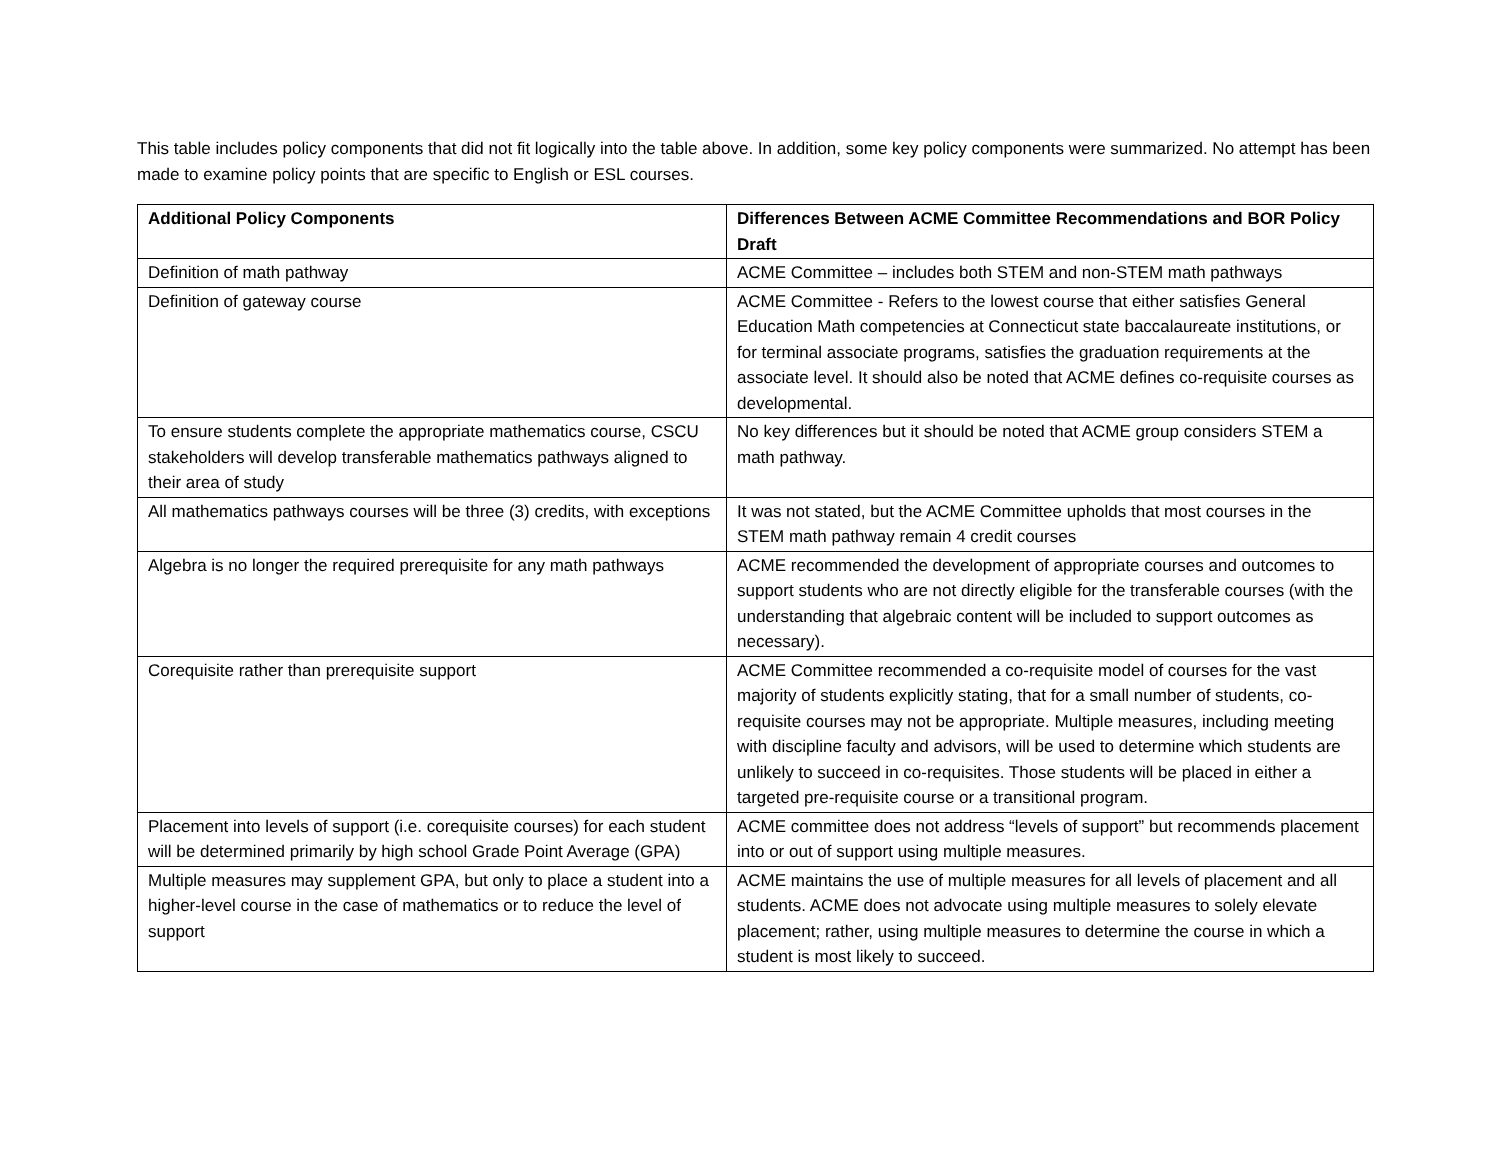This table includes policy components that did not fit logically into the table above. In addition, some key policy components were summarized. No attempt has been made to examine policy points that are specific to English or ESL courses.
| Additional Policy Components | Differences Between ACME Committee Recommendations and BOR Policy Draft |
| --- | --- |
| Definition of math pathway | ACME Committee – includes both STEM and non-STEM math pathways |
| Definition of gateway course | ACME Committee - Refers to the lowest course that either satisfies General Education Math competencies at Connecticut state baccalaureate institutions, or for terminal associate programs, satisfies the graduation requirements at the associate level. It should also be noted that ACME defines co-requisite courses as developmental. |
| To ensure students complete the appropriate mathematics course, CSCU stakeholders will develop transferable mathematics pathways aligned to their area of study | No key differences but it should be noted that ACME group considers STEM a math pathway. |
| All mathematics pathways courses will be three (3) credits, with exceptions | It was not stated, but the ACME Committee upholds that most courses in the STEM math pathway remain 4 credit courses |
| Algebra is no longer the required prerequisite for any math pathways | ACME recommended the development of appropriate courses and outcomes to support students who are not directly eligible for the transferable courses (with the understanding that algebraic content will be included to support outcomes as necessary). |
| Corequisite rather than prerequisite support | ACME Committee recommended a co-requisite model of courses for the vast majority of students explicitly stating, that for a small number of students, co-requisite courses may not be appropriate. Multiple measures, including meeting with discipline faculty and advisors, will be used to determine which students are unlikely to succeed in co-requisites. Those students will be placed in either a targeted pre-requisite course or a transitional program. |
| Placement into levels of support (i.e. corequisite courses) for each student will be determined primarily by high school Grade Point Average (GPA) | ACME committee does not address “levels of support” but recommends placement into or out of support using multiple measures. |
| Multiple measures may supplement GPA, but only to place a student into a higher-level course in the case of mathematics or to reduce the level of support | ACME maintains the use of multiple measures for all levels of placement and all students. ACME does not advocate using multiple measures to solely elevate placement; rather, using multiple measures to determine the course in which a student is most likely to succeed. |